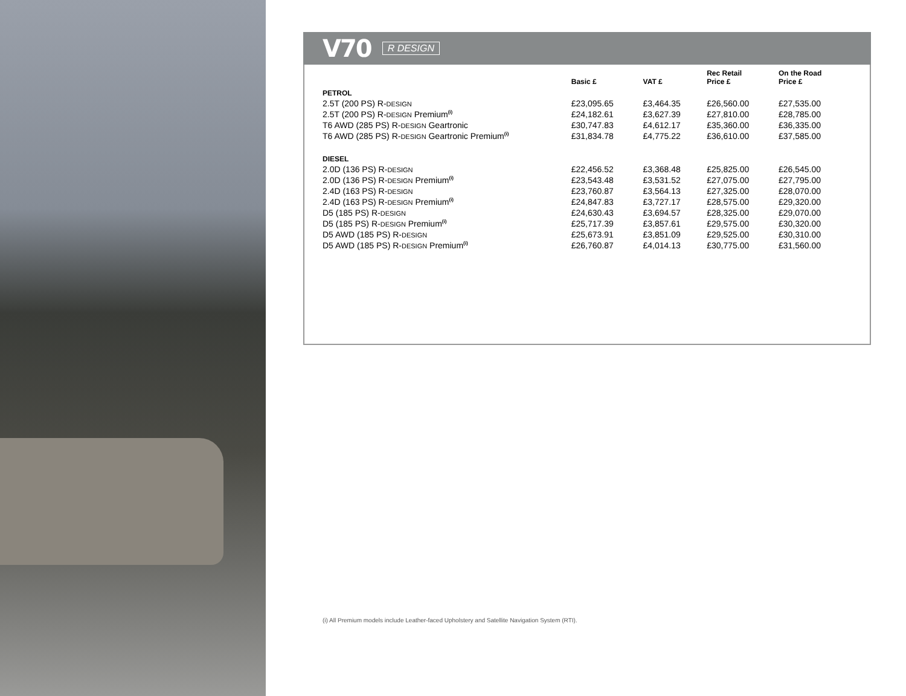V70 R DESIGN
| | Basic £ | VAT £ | Rec Retail Price £ | On the Road Price £ |
| --- | --- | --- | --- | --- |
| PETROL | | | | |
| 2.5T (200 PS) R- DESIGN | £23,095.65 | £3,464.35 | £26,560.00 | £27,535.00 |
| 2.5T (200 PS) R- DESIGN Premium<sup>(i)</sup> | £24,182.61 | £3,627.39 | £27,810.00 | £28,785.00 |
| T6 AWD (285 PS) R- DESIGN Geartronic | £30,747.83 | £4,612.17 | £35,360.00 | £36,335.00 |
| T6 AWD (285 PS) R- DESIGN Geartronic Premium<sup>(i)</sup> | £31,834.78 | £4,775.22 | £36,610.00 | £37,585.00 |
| DIESEL | | | | |
| 2.0D (136 PS) R- DESIGN | £22,456.52 | £3,368.48 | £25,825.00 | £26,545.00 |
| 2.0D (136 PS) R- DESIGN Premium<sup>(i)</sup> | £23,543.48 | £3,531.52 | £27,075.00 | £27,795.00 |
| 2.4D (163 PS) R- DESIGN | £23,760.87 | £3,564.13 | £27,325.00 | £28,070.00 |
| 2.4D (163 PS) R- DESIGN Premium<sup>(i)</sup> | £24,847.83 | £3,727.17 | £28,575.00 | £29,320.00 |
| D5 (185 PS) R- DESIGN | £24,630.43 | £3,694.57 | £28,325.00 | £29,070.00 |
| D5 (185 PS) R- DESIGN Premium<sup>(i)</sup> | £25,717.39 | £3,857.61 | £29,575.00 | £30,320.00 |
| D5 AWD (185 PS) R- DESIGN | £25,673.91 | £3,851.09 | £29,525.00 | £30,310.00 |
| D5 AWD (185 PS) R- DESIGN Premium<sup>(i)</sup> | £26,760.87 | £4,014.13 | £30,775.00 | £31,560.00 |
(i) All Premium models include Leather-faced Upholstery and Satellite Navigation System (RTI).